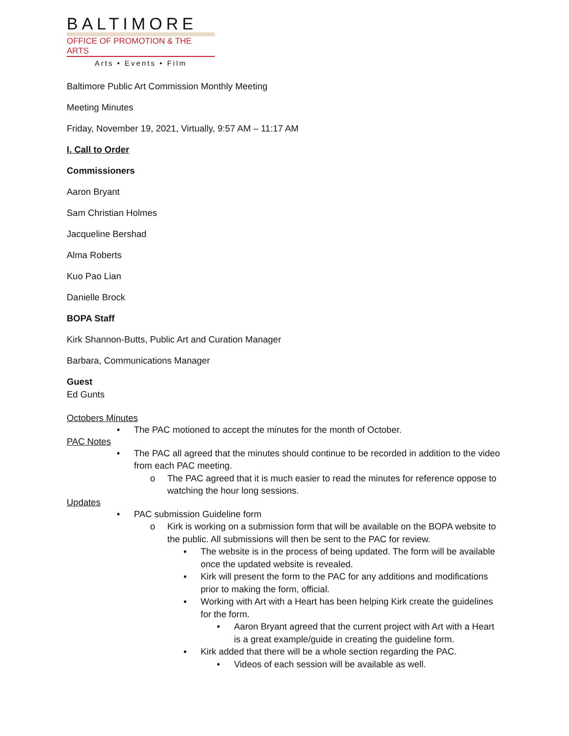BALTIMORE
OFFICE OF PROMOTION & THE ARTS
Arts • Events • Film
Baltimore Public Art Commission Monthly Meeting
Meeting Minutes
Friday, November 19, 2021, Virtually, 9:57 AM – 11:17 AM
I. Call to Order
Commissioners
Aaron Bryant
Sam Christian Holmes
Jacqueline Bershad
Alma Roberts
Kuo Pao Lian
Danielle Brock
BOPA Staff
Kirk Shannon-Butts, Public Art and Curation Manager
Barbara, Communications Manager
Guest
Ed Gunts
Octobers Minutes
• The PAC motioned to accept the minutes for the month of October.
PAC Notes
• The PAC all agreed that the minutes should continue to be recorded in addition to the video from each PAC meeting.
o The PAC agreed that it is much easier to read the minutes for reference oppose to watching the hour long sessions.
Updates
• PAC submission Guideline form
o Kirk is working on a submission form that will be available on the BOPA website to the public. All submissions will then be sent to the PAC for review.
▪ The website is in the process of being updated. The form will be available once the updated website is revealed.
▪ Kirk will present the form to the PAC for any additions and modifications prior to making the form, official.
▪ Working with Art with a Heart has been helping Kirk create the guidelines for the form.
• Aaron Bryant agreed that the current project with Art with a Heart is a great example/guide in creating the guideline form.
▪ Kirk added that there will be a whole section regarding the PAC.
• Videos of each session will be available as well.